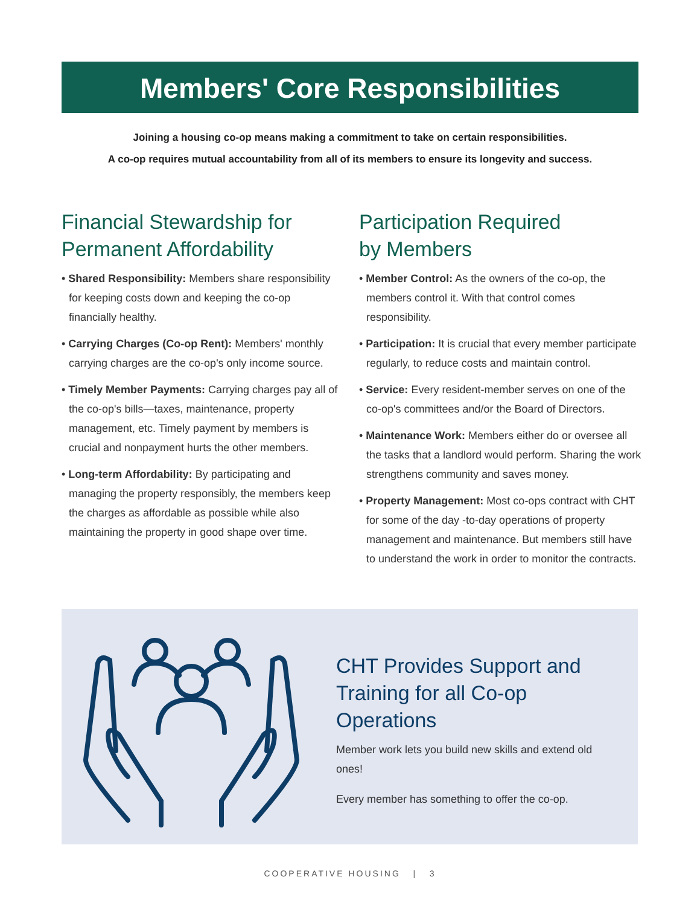Members' Core Responsibilities
Joining a housing co-op means making a commitment to take on certain responsibilities.
A co-op requires mutual accountability from all of its members to ensure its longevity and success.
Financial Stewardship for Permanent Affordability
• Shared Responsibility: Members share responsibility for keeping costs down and keeping the co-op financially healthy.
• Carrying Charges (Co-op Rent): Members' monthly carrying charges are the co-op's only income source.
• Timely Member Payments: Carrying charges pay all of the co-op's bills—taxes, maintenance, property management, etc. Timely payment by members is crucial and nonpayment hurts the other members.
• Long-term Affordability: By participating and managing the property responsibly, the members keep the charges as affordable as possible while also maintaining the property in good shape over time.
Participation Required
by Members
• Member Control: As the owners of the co-op, the members control it. With that control comes responsibility.
• Participation: It is crucial that every member participate regularly, to reduce costs and maintain control.
• Service: Every resident-member serves on one of the co-op's committees and/or the Board of Directors.
• Maintenance Work: Members either do or oversee all the tasks that a landlord would perform. Sharing the work strengthens community and saves money.
• Property Management: Most co-ops contract with CHT for some of the day -to-day operations of property management and maintenance. But members still have to understand the work in order to monitor the contracts.
CHT Provides Support and Training for all Co-op Operations
Member work lets you build new skills and extend old ones!
Every member has something to offer the co-op.
COOPERATIVE HOUSING | 3